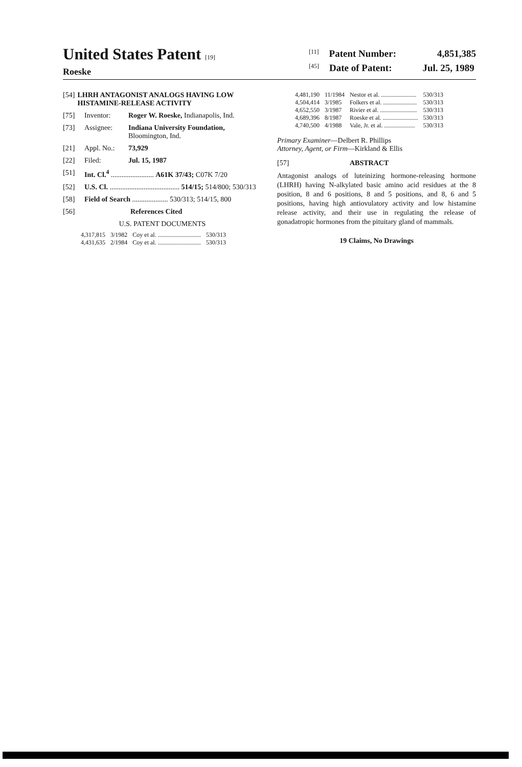United States Patent [19]
Roeske
[11] Patent Number: 4,851,385
[45] Date of Patent: Jul. 25, 1989
[54] LHRH ANTAGONIST ANALOGS HAVING LOW HISTAMINE-RELEASE ACTIVITY
[75] Inventor: Roger W. Roeske, Indianapolis, Ind.
[73] Assignee: Indiana University Foundation,
Bloomington, Ind.
[21] Appl. No.: 73,929
[22] Filed: Jul. 15, 1987
[51] Int. Cl.<sup>4</sup> ........................ A61K 37/43; C07K 7/20
[52] U.S. Cl. ....................................... 514/15; 514/800; 530/313
[58] Field of Search .................... 530/313; 514/15, 800
[56] References Cited
U.S. PATENT DOCUMENTS
| 4,317,815 | 3/1982 | Coy et al. ............................ | 530/313 |
| 4,431,635 | 2/1984 | Coy et al. ............................ | 530/313 |
| 4,481,190 | 11/1984 | Nestor et al. ....................... | 530/313 |
| 4,504,414 | 3/1985 | Folkers et al. ...................... | 530/313 |
| 4,652,550 | 3/1987 | Rivier et al. ........................ | 530/313 |
| 4,689,396 | 8/1987 | Roeske et al. ....................... | 530/313 |
| 4,740,500 | 4/1988 | Vale, Jr. et al. .................... | 530/313 |
Primary Examiner—Delbert R. Phillips
Attorney, Agent, or Firm—Kirkland & Ellis
[57] ABSTRACT
Antagonist analogs of luteinizing hormone-releasing hormone (LHRH) having N-alkylated basic amino acid residues at the 8 position, 8 and 6 positions, 8 and 5 positions, and 8, 6 and 5 positions, having high antiovulatory activity and low histamine release activity, and their use in regulating the release of gonadatropic hormones from the pituitary gland of mammals.
19 Claims, No Drawings